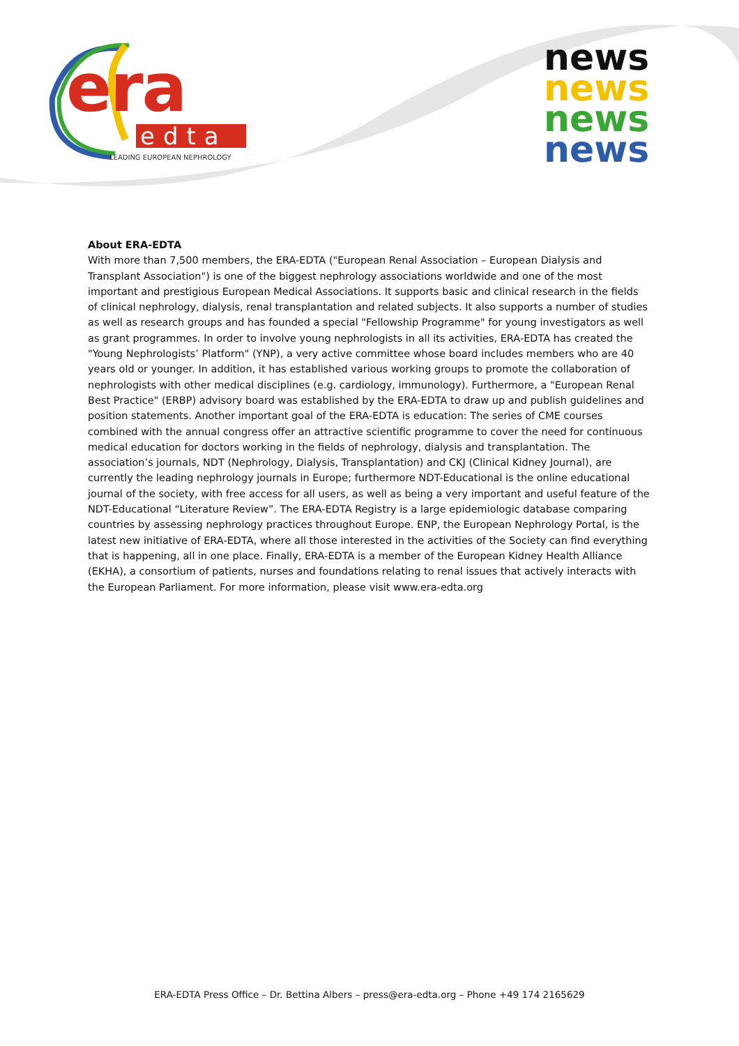era
edta
LEADING EUROPEAN NEPHROLOGY
news
news
news
news
About ERA-EDTA
With more than 7,500 members, the ERA-EDTA ("European Renal Association – European Dialysis and Transplant Association") is one of the biggest nephrology associations worldwide and one of the most important and prestigious European Medical Associations. It supports basic and clinical research in the fields of clinical nephrology, dialysis, renal transplantation and related subjects. It also supports a number of studies as well as research groups and has founded a special "Fellowship Programme" for young investigators as well as grant programmes. In order to involve young nephrologists in all its activities, ERA-EDTA has created the "Young Nephrologists’ Platform" (YNP), a very active committee whose board includes members who are 40 years old or younger. In addition, it has established various working groups to promote the collaboration of nephrologists with other medical disciplines (e.g. cardiology, immunology). Furthermore, a "European Renal Best Practice" (ERBP) advisory board was established by the ERA-EDTA to draw up and publish guidelines and position statements. Another important goal of the ERA-EDTA is education: The series of CME courses combined with the annual congress offer an attractive scientific programme to cover the need for continuous medical education for doctors working in the fields of nephrology, dialysis and transplantation. The association’s journals, NDT (Nephrology, Dialysis, Transplantation) and CKJ (Clinical Kidney Journal), are currently the leading nephrology journals in Europe; furthermore NDT-Educational is the online educational journal of the society, with free access for all users, as well as being a very important and useful feature of the NDT-Educational “Literature Review”. The ERA-EDTA Registry is a large epidemiologic database comparing countries by assessing nephrology practices throughout Europe. ENP, the European Nephrology Portal, is the latest new initiative of ERA-EDTA, where all those interested in the activities of the Society can find everything that is happening, all in one place. Finally, ERA-EDTA is a member of the European Kidney Health Alliance (EKHA), a consortium of patients, nurses and foundations relating to renal issues that actively interacts with the European Parliament. For more information, please visit www.era-edta.org
ERA-EDTA Press Office – Dr. Bettina Albers – press@era-edta.org – Phone +49 174 2165629